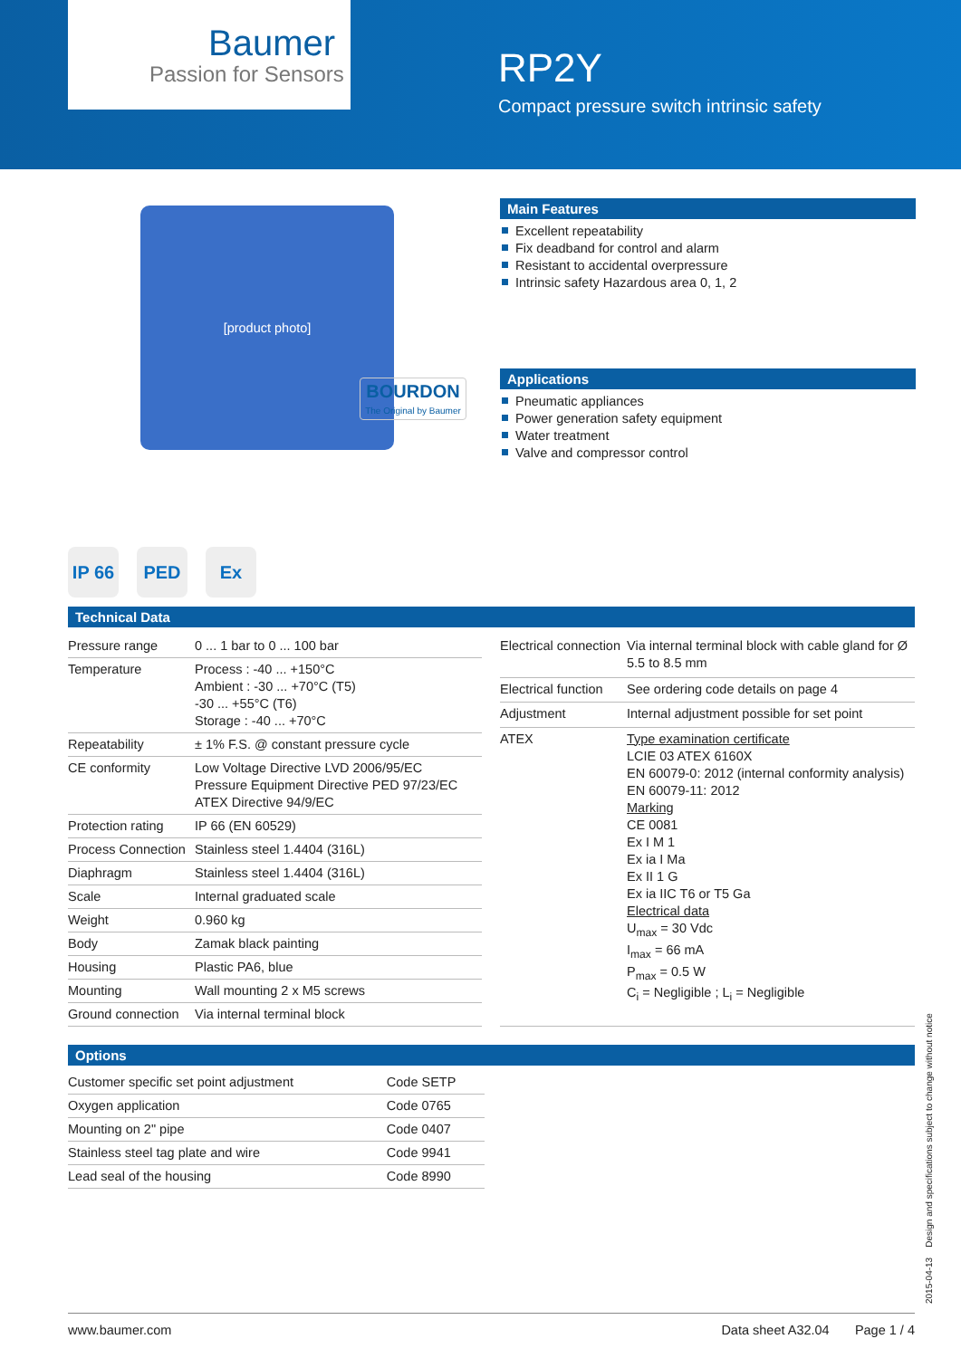Baumer
Passion for Sensors
RP2Y
Compact pressure switch intrinsic safety
[product photo]
BOURDON
The Original by Baumer
IP 66 PED Ex
Main Features
Excellent repeatability
Fix deadband for control and alarm
Resistant to accidental overpressure
Intrinsic safety Hazardous area 0, 1, 2
Applications
Pneumatic appliances
Power generation safety equipment
Water treatment
Valve and compressor control
Technical Data
| Pressure range | 0 ... 1 bar to 0 ... 100 bar |
| Temperature | Process : -40 ... +150°C Ambient : -30 ... +70°C (T5) -30 ... +55°C (T6) Storage : -40 ... +70°C |
| Repeatability | ± 1% F.S. @ constant pressure cycle |
| CE conformity | Low Voltage Directive LVD 2006/95/EC Pressure Equipment Directive PED 97/23/EC ATEX Directive 94/9/EC |
| Protection rating | IP 66 (EN 60529) |
| Process Connection | Stainless steel 1.4404 (316L) |
| Diaphragm | Stainless steel 1.4404 (316L) |
| Scale | Internal graduated scale |
| Weight | 0.960 kg |
| Body | Zamak black painting |
| Housing | Plastic PA6, blue |
| Mounting | Wall mounting 2 x M5 screws |
| Ground connection | Via internal terminal block |
| Electrical connection | Via internal terminal block with cable gland for Ø 5.5 to 8.5 mm |
| Electrical function | See ordering code details on page 4 |
| Adjustment | Internal adjustment possible for set point |
| ATEX | Type examination certificate LCIE 03 ATEX 6160X EN 60079-0: 2012 (internal conformity analysis) EN 60079-11: 2012 Marking CE 0081 Ex I M 1 Ex ia I Ma Ex II 1 G Ex ia IIC T6 or T5 Ga Electrical data U<sub>max</sub> = 30 Vdc I<sub>max</sub> = 66 mA P<sub>max</sub> = 0.5 W C<sub>i</sub> = Negligible ; L<sub>i</sub> = Negligible |
Options
| Customer specific set point adjustment | Code SETP |
| Oxygen application | Code 0765 |
| Mounting on 2" pipe | Code 0407 |
| Stainless steel tag plate and wire | Code 9941 |
| Lead seal of the housing | Code 8990 |
2015-04-13 Design and specifications subject to change without notice
www.baumer.com Data sheet A32.04 Page 1 / 4